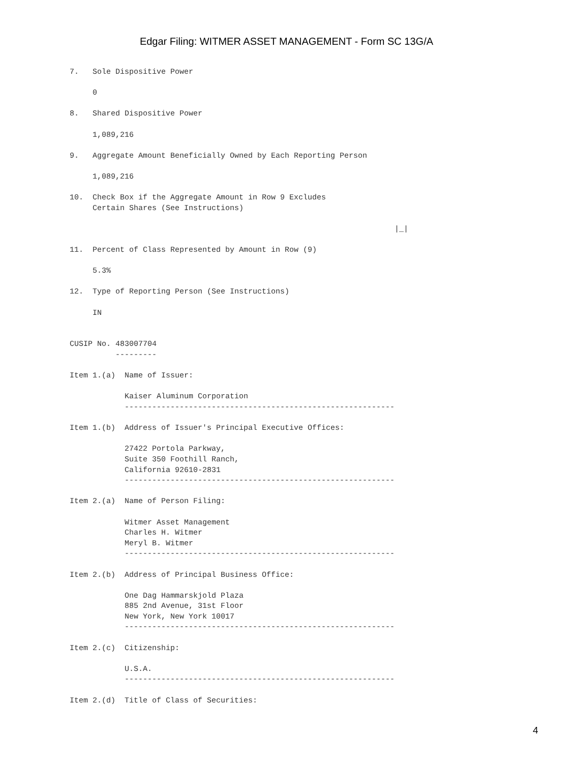Edgar Filing: WITMER ASSET MANAGEMENT - Form SC 13G/A
7.   Sole Dispositive Power

     0

8.   Shared Dispositive Power

     1,089,216

9.   Aggregate Amount Beneficially Owned by Each Reporting Person

     1,089,216

10.  Check Box if the Aggregate Amount in Row 9 Excludes
     Certain Shares (See Instructions)

                                                                       |_|

11.  Percent of Class Represented by Amount in Row (9)

     5.3%

12.  Type of Reporting Person (See Instructions)

     IN


CUSIP No. 483007704
          ---------

Item 1.(a)  Name of Issuer:

            Kaiser Aluminum Corporation
            -----------------------------------------------------------

Item 1.(b)  Address of Issuer's Principal Executive Offices:

            27422 Portola Parkway,
            Suite 350 Foothill Ranch,
            California 92610-2831
            -----------------------------------------------------------

Item 2.(a)  Name of Person Filing:

            Witmer Asset Management
            Charles H. Witmer
            Meryl B. Witmer
            -----------------------------------------------------------

Item 2.(b)  Address of Principal Business Office:

            One Dag Hammarskjold Plaza
            885 2nd Avenue, 31st Floor
            New York, New York 10017
            -----------------------------------------------------------

Item 2.(c)  Citizenship:

            U.S.A.
            -----------------------------------------------------------

Item 2.(d)  Title of Class of Securities:
4